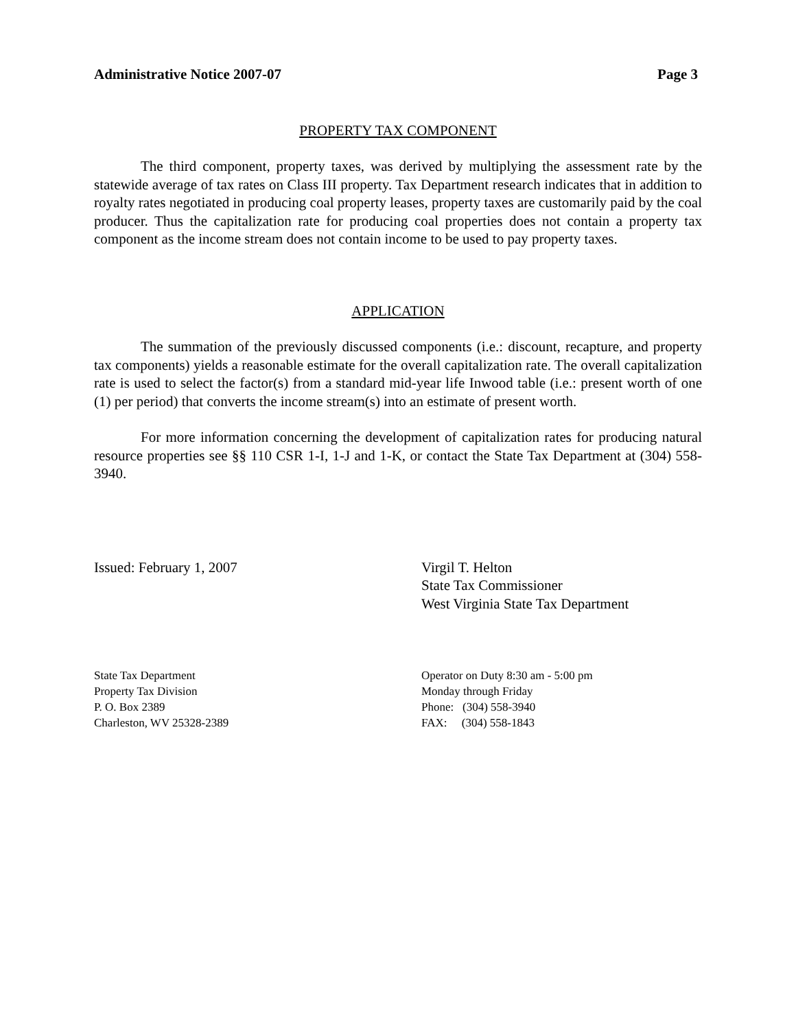Administrative Notice 2007-07 Page 3
PROPERTY TAX COMPONENT
The third component, property taxes, was derived by multiplying the assessment rate by the statewide average of tax rates on Class III property. Tax Department research indicates that in addition to royalty rates negotiated in producing coal property leases, property taxes are customarily paid by the coal producer. Thus the capitalization rate for producing coal properties does not contain a property tax component as the income stream does not contain income to be used to pay property taxes.
APPLICATION
The summation of the previously discussed components (i.e.: discount, recapture, and property tax components) yields a reasonable estimate for the overall capitalization rate. The overall capitalization rate is used to select the factor(s) from a standard mid-year life Inwood table (i.e.: present worth of one (1) per period) that converts the income stream(s) into an estimate of present worth.
For more information concerning the development of capitalization rates for producing natural resource properties see §§ 110 CSR 1-I, 1-J and 1-K, or contact the State Tax Department at (304) 558-3940.
Issued: February 1, 2007 Virgil T. Helton
State Tax Commissioner
West Virginia State Tax Department
State Tax Department
Property Tax Division
P. O. Box 2389
Charleston, WV 25328-2389
Operator on Duty 8:30 am - 5:00 pm
Monday through Friday
Phone: (304) 558-3940
FAX: (304) 558-1843